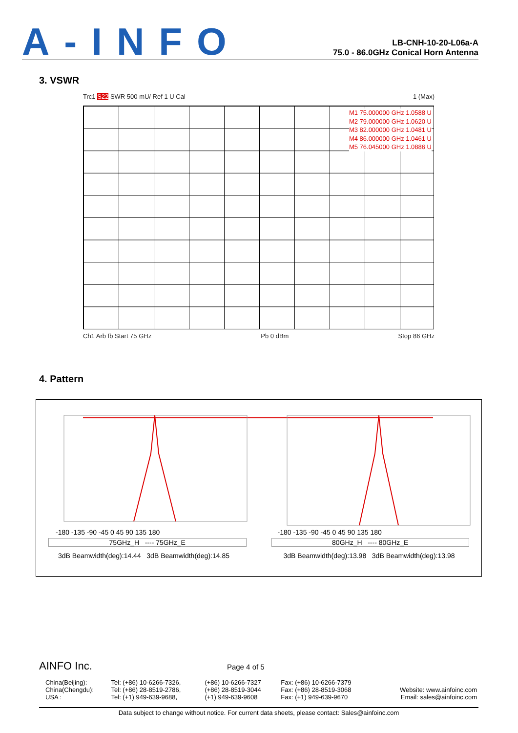A-INFO
LB-CNH-10-20-L06a-A
75.0 - 86.0GHz Conical Horn Antenna
3. VSWR
Trc1 S22 SWR 500 mU/ Ref 1 U Cal 1 (Max)
M1 75.000000 GHz 1.0588 U
M2 79.000000 GHz 1.0620 U
M3 82.000000 GHz 1.0481 U
M4 86.000000 GHz 1.0461 U
M5 76.045000 GHz 1.0886 U
Ch1 Arb fb Start 75 GHz Pb 0 dBm Stop 86 GHz
4. Pattern
-180 -135 -90 -45 0 45 90 135 180
75GHz_H ---- 75GHz_E
3dB Beamwidth(deg):14.44 3dB Beamwidth(deg):14.85
-180 -135 -90 -45 0 45 90 135 180
80GHz_H ---- 80GHz_E
3dB Beamwidth(deg):13.98 3dB Beamwidth(deg):13.98
AINFO Inc. Page 4 of 5
| China(Beijing): China(Chengdu): USA : | Tel: (+86) 10-6266-7326, Tel: (+86) 28-8519-2786, Tel: (+1) 949-639-9688, | (+86) 10-6266-7327 (+86) 28-8519-3044 (+1) 949-639-9608 | Fax: (+86) 10-6266-7379 Fax: (+86) 28-8519-3068 Fax: (+1) 949-639-9670 | Website: www.ainfoinc.com Email: sales@ainfoinc.com |
Data subject to change without notice. For current data sheets, please contact: Sales@ainfoinc.com